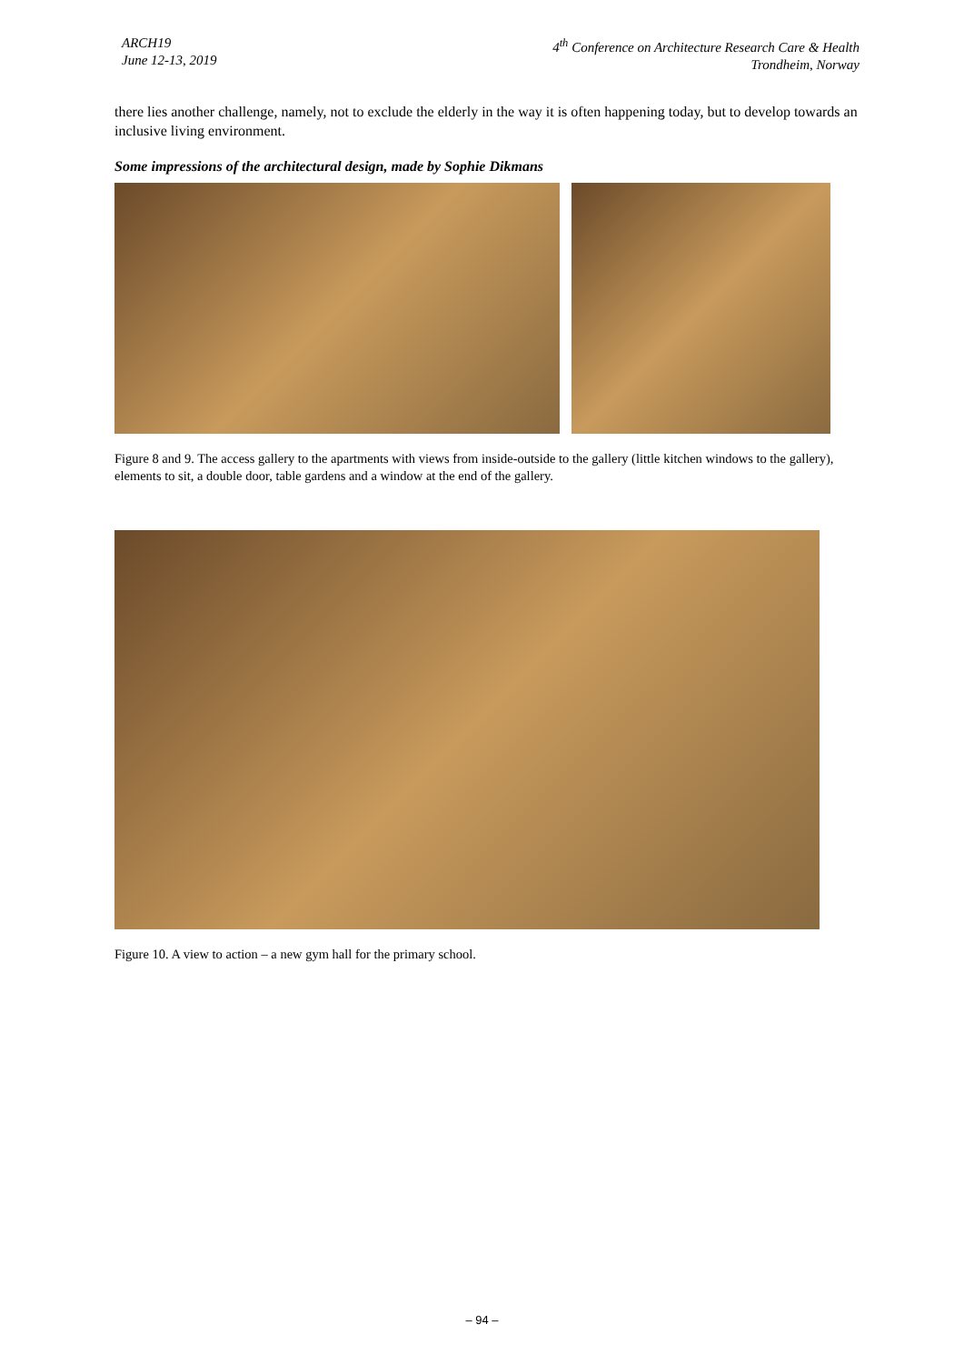ARCH19
June 12-13, 2019
4<sup>th</sup> Conference on Architecture Research Care & Health
Trondheim, Norway
there lies another challenge, namely, not to exclude the elderly in the way it is often happening today, but to develop towards an inclusive living environment.
Some impressions of the architectural design, made by Sophie Dikmans
Figure 8 and 9. The access gallery to the apartments with views from inside-outside to the gallery (little kitchen windows to the gallery), elements to sit, a double door, table gardens and a window at the end of the gallery.
Figure 10. A view to action – a new gym hall for the primary school.
– 94 –